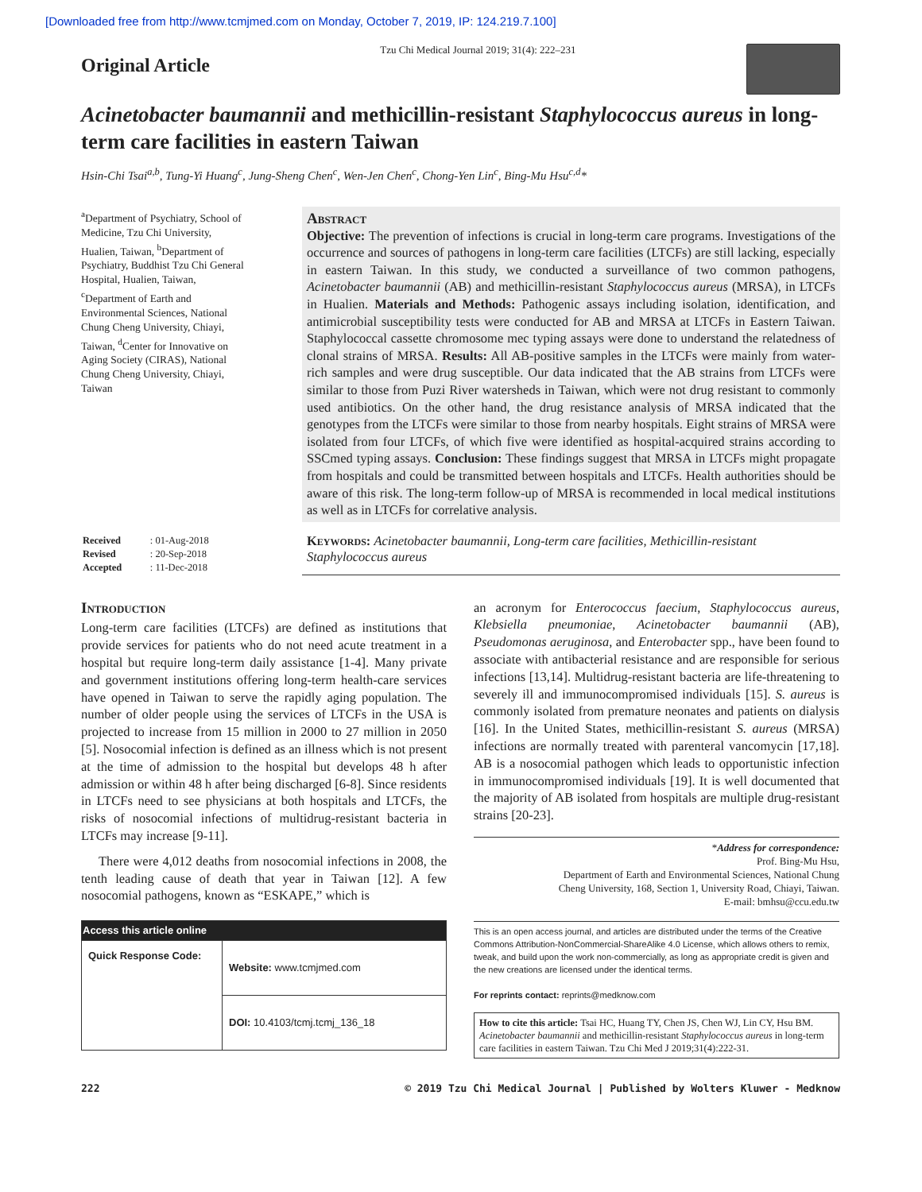[Downloaded free from http://www.tcmjmed.com on Monday, October 7, 2019, IP: 124.219.7.100]
Original Article
Tzu Chi Medical Journal 2019; 31(4): 222–231
Acinetobacter baumannii and methicillin-resistant Staphylococcus aureus in long-term care facilities in eastern Taiwan
Hsin-Chi Tsai<sup>a,b</sup>, Tung-Yi Huang<sup>c</sup>, Jung-Sheng Chen<sup>c</sup>, Wen-Jen Chen<sup>c</sup>, Chong-Yen Lin<sup>c</sup>, Bing-Mu Hsu<sup>c,d</sup>*
<sup>a</sup> Department of Psychiatry, School of Medicine, Tzu Chi University, Hualien, Taiwan, <sup>b</sup>Department of Psychiatry, Buddhist Tzu Chi General Hospital, Hualien, Taiwan, <sup>c</sup>Department of Earth and Environmental Sciences, National Chung Cheng University, Chiayi, Taiwan, <sup>d</sup>Center for Innovative on Aging Society (CIRAS), National Chung Cheng University, Chiayi, Taiwan
Abstract
Objective: The prevention of infections is crucial in long-term care programs. Investigations of the occurrence and sources of pathogens in long-term care facilities (LTCFs) are still lacking, especially in eastern Taiwan. In this study, we conducted a surveillance of two common pathogens, Acinetobacter baumannii (AB) and methicillin-resistant Staphylococcus aureus (MRSA), in LTCFs in Hualien. Materials and Methods: Pathogenic assays including isolation, identification, and antimicrobial susceptibility tests were conducted for AB and MRSA at LTCFs in Eastern Taiwan. Staphylococcal cassette chromosome mec typing assays were done to understand the relatedness of clonal strains of MRSA. Results: All AB-positive samples in the LTCFs were mainly from water-rich samples and were drug susceptible. Our data indicated that the AB strains from LTCFs were similar to those from Puzi River watersheds in Taiwan, which were not drug resistant to commonly used antibiotics. On the other hand, the drug resistance analysis of MRSA indicated that the genotypes from the LTCFs were similar to those from nearby hospitals. Eight strains of MRSA were isolated from four LTCFs, of which five were identified as hospital-acquired strains according to SSCmed typing assays. Conclusion: These findings suggest that MRSA in LTCFs might propagate from hospitals and could be transmitted between hospitals and LTCFs. Health authorities should be aware of this risk. The long-term follow-up of MRSA is recommended in local medical institutions as well as in LTCFs for correlative analysis.
| Received | : 01-Aug-2018 |
| Revised | : 20-Sep-2018 |
| Accepted | : 11-Dec-2018 |
Keywords: Acinetobacter baumannii, Long-term care facilities, Methicillin-resistant Staphylococcus aureus
Introduction
Long-term care facilities (LTCFs) are defined as institutions that provide services for patients who do not need acute treatment in a hospital but require long-term daily assistance [1-4]. Many private and government institutions offering long-term health-care services have opened in Taiwan to serve the rapidly aging population. The number of older people using the services of LTCFs in the USA is projected to increase from 15 million in 2000 to 27 million in 2050 [5]. Nosocomial infection is defined as an illness which is not present at the time of admission to the hospital but develops 48 h after admission or within 48 h after being discharged [6-8]. Since residents in LTCFs need to see physicians at both hospitals and LTCFs, the risks of nosocomial infections of multidrug-resistant bacteria in LTCFs may increase [9-11].
There were 4,012 deaths from nosocomial infections in 2008, the tenth leading cause of death that year in Taiwan [12]. A few nosocomial pathogens, known as “ESKAPE,” which is
| Access this article online | |
| --- | --- |
| Quick Response Code: | Website: www.tcmjmed.com |
| | DOI: 10.4103/tcmj.tcmj_136_18 |
an acronym for Enterococcus faecium, Staphylococcus aureus, Klebsiella pneumoniae, Acinetobacter baumannii (AB), Pseudomonas aeruginosa, and Enterobacter spp., have been found to associate with antibacterial resistance and are responsible for serious infections [13,14]. Multidrug-resistant bacteria are life-threatening to severely ill and immunocompromised individuals [15]. S. aureus is commonly isolated from premature neonates and patients on dialysis [16]. In the United States, methicillin-resistant S. aureus (MRSA) infections are normally treated with parenteral vancomycin [17,18]. AB is a nosocomial pathogen which leads to opportunistic infection in immunocompromised individuals [19]. It is well documented that the majority of AB isolated from hospitals are multiple drug-resistant strains [20-23].
*Address for correspondence:
Prof. Bing-Mu Hsu,
Department of Earth and Environmental Sciences, National Chung
Cheng University, 168, Section 1, University Road, Chiayi, Taiwan.
E-mail: bmhsu@ccu.edu.tw
This is an open access journal, and articles are distributed under the terms of the Creative Commons Attribution-NonCommercial-ShareAlike 4.0 License, which allows others to remix, tweak, and build upon the work non-commercially, as long as appropriate credit is given and the new creations are licensed under the identical terms.
For reprints contact: reprints@medknow.com
How to cite this article: Tsai HC, Huang TY, Chen JS, Chen WJ, Lin CY, Hsu BM. Acinetobacter baumannii and methicillin-resistant Staphylococcus aureus in long-term care facilities in eastern Taiwan. Tzu Chi Med J 2019;31(4):222-31.
222 © 2019 Tzu Chi Medical Journal | Published by Wolters Kluwer - Medknow